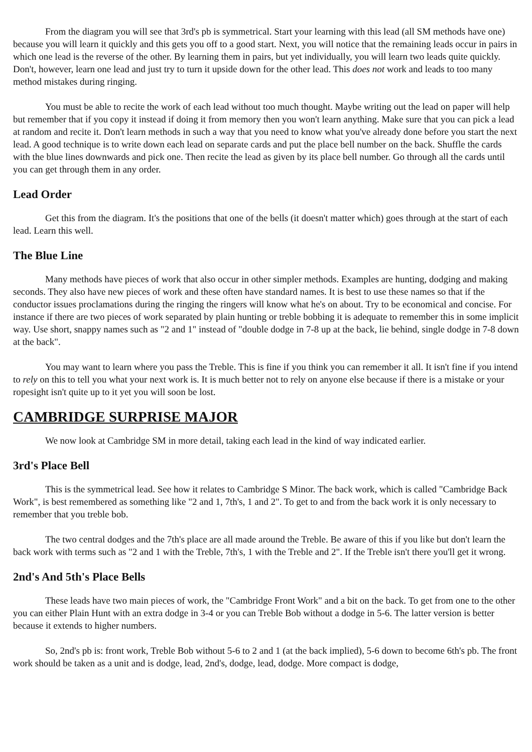From the diagram you will see that 3rd's pb is symmetrical. Start your learning with this lead (all SM methods have one) because you will learn it quickly and this gets you off to a good start. Next, you will notice that the remaining leads occur in pairs in which one lead is the reverse of the other. By learning them in pairs, but yet individually, you will learn two leads quite quickly. Don't, however, learn one lead and just try to turn it upside down for the other lead. This does not work and leads to too many method mistakes during ringing.
You must be able to recite the work of each lead without too much thought. Maybe writing out the lead on paper will help but remember that if you copy it instead if doing it from memory then you won't learn anything. Make sure that you can pick a lead at random and recite it. Don't learn methods in such a way that you need to know what you've already done before you start the next lead. A good technique is to write down each lead on separate cards and put the place bell number on the back. Shuffle the cards with the blue lines downwards and pick one. Then recite the lead as given by its place bell number. Go through all the cards until you can get through them in any order.
Lead Order
Get this from the diagram. It's the positions that one of the bells (it doesn't matter which) goes through at the start of each lead. Learn this well.
The Blue Line
Many methods have pieces of work that also occur in other simpler methods. Examples are hunting, dodging and making seconds. They also have new pieces of work and these often have standard names. It is best to use these names so that if the conductor issues proclamations during the ringing the ringers will know what he's on about. Try to be economical and concise. For instance if there are two pieces of work separated by plain hunting or treble bobbing it is adequate to remember this in some implicit way. Use short, snappy names such as "2 and 1" instead of "double dodge in 7-8 up at the back, lie behind, single dodge in 7-8 down at the back".
You may want to learn where you pass the Treble. This is fine if you think you can remember it all. It isn't fine if you intend to rely on this to tell you what your next work is. It is much better not to rely on anyone else because if there is a mistake or your ropesight isn't quite up to it yet you will soon be lost.
CAMBRIDGE SURPRISE MAJOR
We now look at Cambridge SM in more detail, taking each lead in the kind of way indicated earlier.
3rd's Place Bell
This is the symmetrical lead. See how it relates to Cambridge S Minor. The back work, which is called "Cambridge Back Work", is best remembered as something like "2 and 1, 7th's, 1 and 2". To get to and from the back work it is only necessary to remember that you treble bob.
The two central dodges and the 7th's place are all made around the Treble. Be aware of this if you like but don't learn the back work with terms such as "2 and 1 with the Treble, 7th's, 1 with the Treble and 2". If the Treble isn't there you'll get it wrong.
2nd's And 5th's Place Bells
These leads have two main pieces of work, the "Cambridge Front Work" and a bit on the back. To get from one to the other you can either Plain Hunt with an extra dodge in 3-4 or you can Treble Bob without a dodge in 5-6. The latter version is better because it extends to higher numbers.
So, 2nd's pb is: front work, Treble Bob without 5-6 to 2 and 1 (at the back implied), 5-6 down to become 6th's pb. The front work should be taken as a unit and is dodge, lead, 2nd's, dodge, lead, dodge. More compact is dodge,